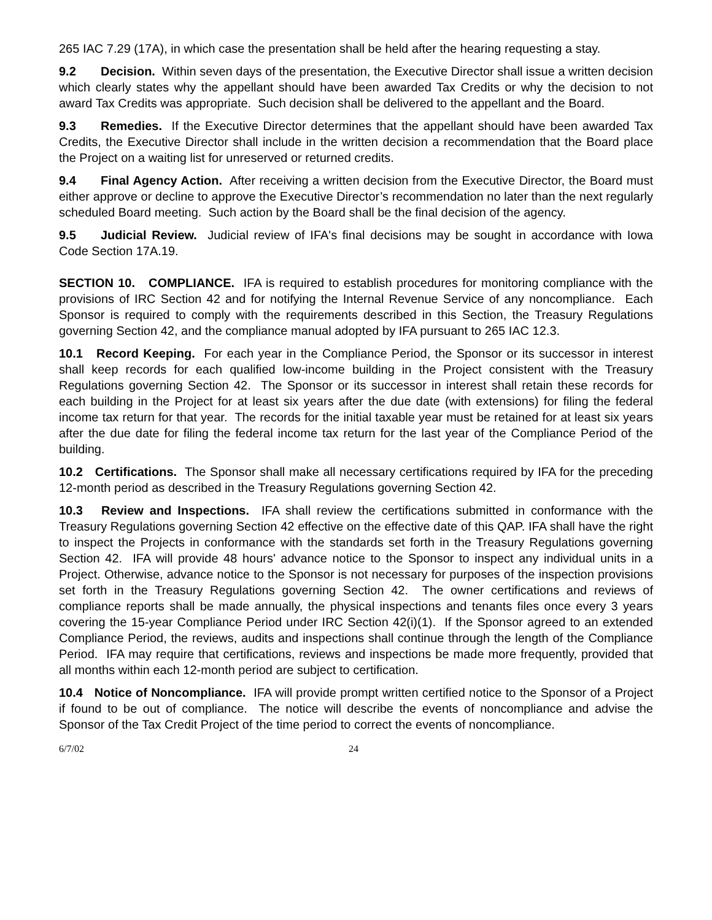265 IAC 7.29 (17A), in which case the presentation shall be held after the hearing requesting a stay.
9.2 Decision. Within seven days of the presentation, the Executive Director shall issue a written decision which clearly states why the appellant should have been awarded Tax Credits or why the decision to not award Tax Credits was appropriate. Such decision shall be delivered to the appellant and the Board.
9.3 Remedies. If the Executive Director determines that the appellant should have been awarded Tax Credits, the Executive Director shall include in the written decision a recommendation that the Board place the Project on a waiting list for unreserved or returned credits.
9.4 Final Agency Action. After receiving a written decision from the Executive Director, the Board must either approve or decline to approve the Executive Director’s recommendation no later than the next regularly scheduled Board meeting. Such action by the Board shall be the final decision of the agency.
9.5 Judicial Review. Judicial review of IFA's final decisions may be sought in accordance with Iowa Code Section 17A.19.
SECTION 10. COMPLIANCE. IFA is required to establish procedures for monitoring compliance with the provisions of IRC Section 42 and for notifying the Internal Revenue Service of any noncompliance. Each Sponsor is required to comply with the requirements described in this Section, the Treasury Regulations governing Section 42, and the compliance manual adopted by IFA pursuant to 265 IAC 12.3.
10.1 Record Keeping. For each year in the Compliance Period, the Sponsor or its successor in interest shall keep records for each qualified low-income building in the Project consistent with the Treasury Regulations governing Section 42. The Sponsor or its successor in interest shall retain these records for each building in the Project for at least six years after the due date (with extensions) for filing the federal income tax return for that year. The records for the initial taxable year must be retained for at least six years after the due date for filing the federal income tax return for the last year of the Compliance Period of the building.
10.2 Certifications. The Sponsor shall make all necessary certifications required by IFA for the preceding 12-month period as described in the Treasury Regulations governing Section 42.
10.3 Review and Inspections. IFA shall review the certifications submitted in conformance with the Treasury Regulations governing Section 42 effective on the effective date of this QAP. IFA shall have the right to inspect the Projects in conformance with the standards set forth in the Treasury Regulations governing Section 42. IFA will provide 48 hours' advance notice to the Sponsor to inspect any individual units in a Project. Otherwise, advance notice to the Sponsor is not necessary for purposes of the inspection provisions set forth in the Treasury Regulations governing Section 42. The owner certifications and reviews of compliance reports shall be made annually, the physical inspections and tenants files once every 3 years covering the 15-year Compliance Period under IRC Section 42(i)(1). If the Sponsor agreed to an extended Compliance Period, the reviews, audits and inspections shall continue through the length of the Compliance Period. IFA may require that certifications, reviews and inspections be made more frequently, provided that all months within each 12-month period are subject to certification.
10.4 Notice of Noncompliance. IFA will provide prompt written certified notice to the Sponsor of a Project if found to be out of compliance. The notice will describe the events of noncompliance and advise the Sponsor of the Tax Credit Project of the time period to correct the events of noncompliance.
6/7/02 24